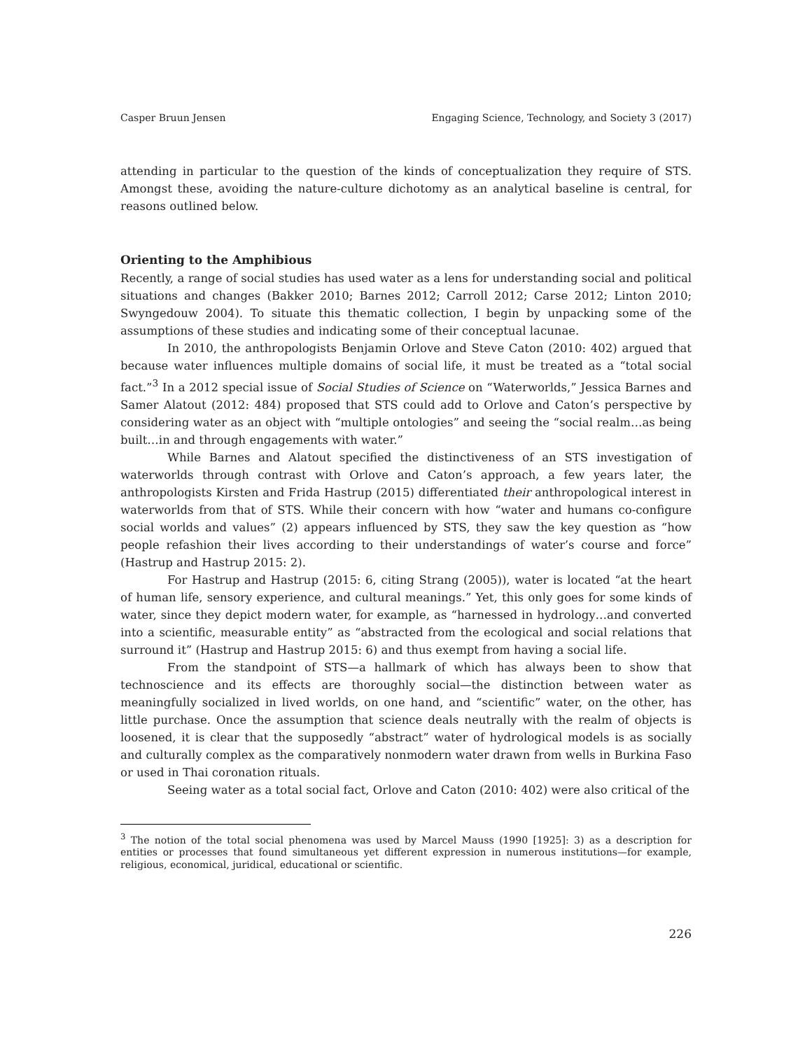Casper Bruun Jensen Engaging Science, Technology, and Society 3 (2017)
attending in particular to the question of the kinds of conceptualization they require of STS. Amongst these, avoiding the nature-culture dichotomy as an analytical baseline is central, for reasons outlined below.
Orienting to the Amphibious
Recently, a range of social studies has used water as a lens for understanding social and political situations and changes (Bakker 2010; Barnes 2012; Carroll 2012; Carse 2012; Linton 2010; Swyngedouw 2004). To situate this thematic collection, I begin by unpacking some of the assumptions of these studies and indicating some of their conceptual lacunae.
In 2010, the anthropologists Benjamin Orlove and Steve Caton (2010: 402) argued that because water influences multiple domains of social life, it must be treated as a “total social fact.”<sup>3</sup> In a 2012 special issue of Social Studies of Science on “Waterworlds,” Jessica Barnes and Samer Alatout (2012: 484) proposed that STS could add to Orlove and Caton’s perspective by considering water as an object with “multiple ontologies” and seeing the “social realm…as being built…in and through engagements with water.”
While Barnes and Alatout specified the distinctiveness of an STS investigation of waterworlds through contrast with Orlove and Caton’s approach, a few years later, the anthropologists Kirsten and Frida Hastrup (2015) differentiated their anthropological interest in waterworlds from that of STS. While their concern with how “water and humans co-configure social worlds and values” (2) appears influenced by STS, they saw the key question as “how people refashion their lives according to their understandings of water’s course and force” (Hastrup and Hastrup 2015: 2).
For Hastrup and Hastrup (2015: 6, citing Strang (2005)), water is located “at the heart of human life, sensory experience, and cultural meanings.” Yet, this only goes for some kinds of water, since they depict modern water, for example, as “harnessed in hydrology…and converted into a scientific, measurable entity” as “abstracted from the ecological and social relations that surround it” (Hastrup and Hastrup 2015: 6) and thus exempt from having a social life.
From the standpoint of STS—a hallmark of which has always been to show that technoscience and its effects are thoroughly social—the distinction between water as meaningfully socialized in lived worlds, on one hand, and “scientific” water, on the other, has little purchase. Once the assumption that science deals neutrally with the realm of objects is loosened, it is clear that the supposedly “abstract” water of hydrological models is as socially and culturally complex as the comparatively nonmodern water drawn from wells in Burkina Faso or used in Thai coronation rituals.
Seeing water as a total social fact, Orlove and Caton (2010: 402) were also critical of the
<sup>3</sup> The notion of the total social phenomena was used by Marcel Mauss (1990 [1925]: 3) as a description for entities or processes that found simultaneous yet different expression in numerous institutions—for example, religious, economical, juridical, educational or scientific.
226